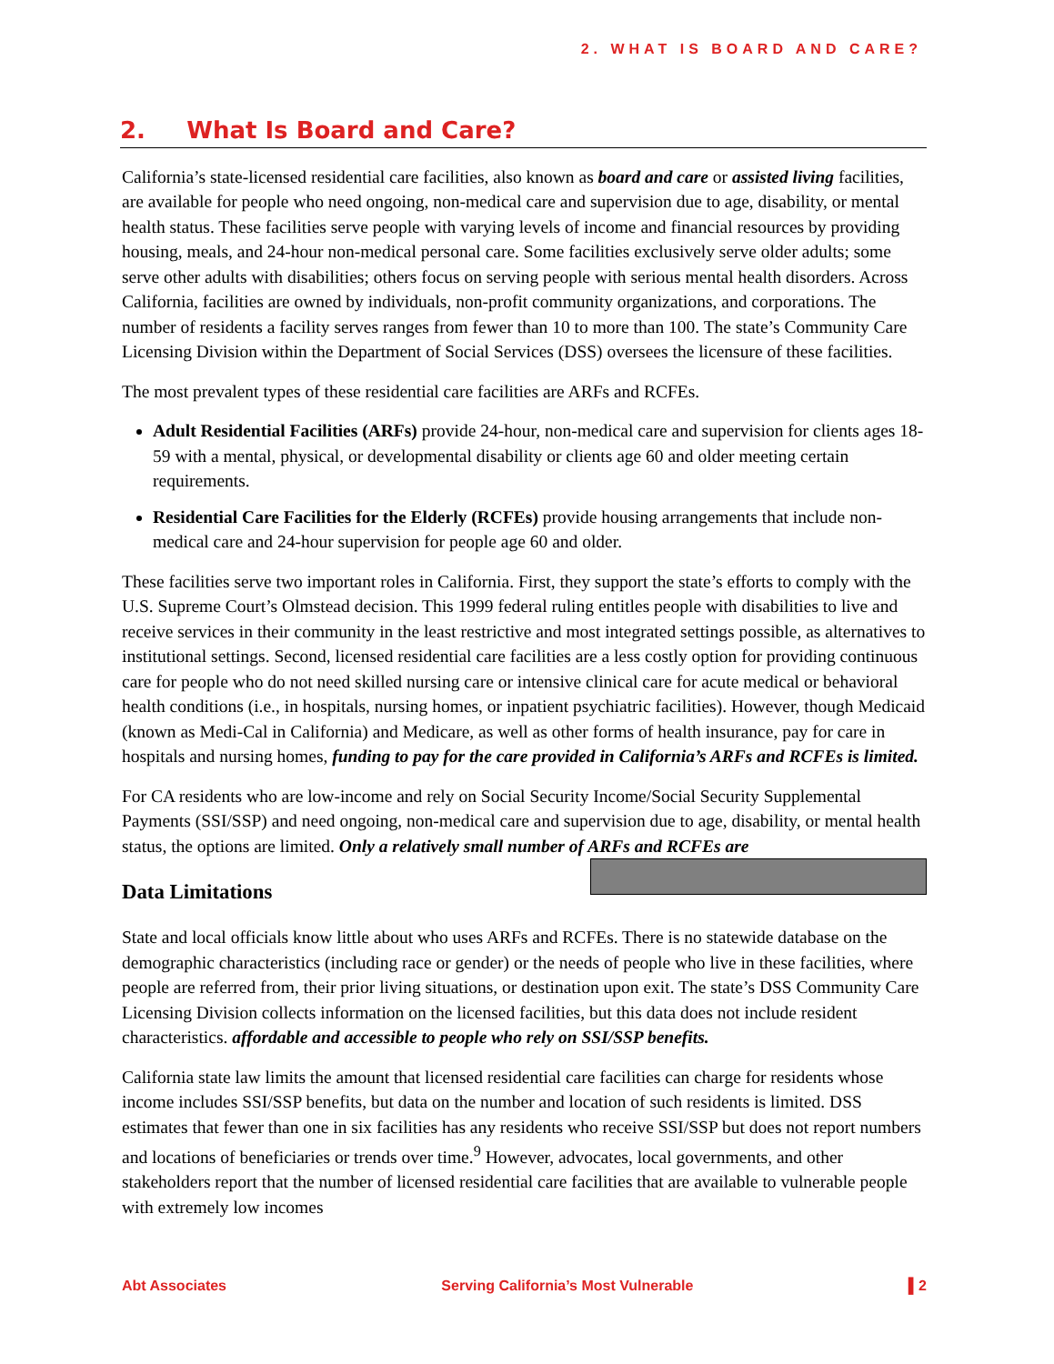2. WHAT IS BOARD AND CARE?
2. What Is Board and Care?
California’s state-licensed residential care facilities, also known as board and care or assisted living facilities, are available for people who need ongoing, non-medical care and supervision due to age, disability, or mental health status. These facilities serve people with varying levels of income and financial resources by providing housing, meals, and 24-hour non-medical personal care. Some facilities exclusively serve older adults; some serve other adults with disabilities; others focus on serving people with serious mental health disorders. Across California, facilities are owned by individuals, non-profit community organizations, and corporations. The number of residents a facility serves ranges from fewer than 10 to more than 100. The state’s Community Care Licensing Division within the Department of Social Services (DSS) oversees the licensure of these facilities.
The most prevalent types of these residential care facilities are ARFs and RCFEs.
Adult Residential Facilities (ARFs) provide 24-hour, non-medical care and supervision for clients ages 18-59 with a mental, physical, or developmental disability or clients age 60 and older meeting certain requirements.
Residential Care Facilities for the Elderly (RCFEs) provide housing arrangements that include non-medical care and 24-hour supervision for people age 60 and older.
These facilities serve two important roles in California. First, they support the state’s efforts to comply with the U.S. Supreme Court’s Olmstead decision. This 1999 federal ruling entitles people with disabilities to live and receive services in their community in the least restrictive and most integrated settings possible, as alternatives to institutional settings. Second, licensed residential care facilities are a less costly option for providing continuous care for people who do not need skilled nursing care or intensive clinical care for acute medical or behavioral health conditions (i.e., in hospitals, nursing homes, or inpatient psychiatric facilities). However, though Medicaid (known as Medi-Cal in California) and Medicare, as well as other forms of health insurance, pay for care in hospitals and nursing homes, funding to pay for the care provided in California’s ARFs and RCFEs is limited.
For CA residents who are low-income and rely on Social Security Income/Social Security Supplemental Payments (SSI/SSP) and need ongoing, non-medical care and supervision due to age, disability, or mental health status, the options are limited. Only a relatively small number of ARFs and RCFEs are
Data Limitations
State and local officials know little about who uses ARFs and RCFEs. There is no statewide database on the demographic characteristics (including race or gender) or the needs of people who live in these facilities, where people are referred from, their prior living situations, or destination upon exit. The state’s DSS Community Care Licensing Division collects information on the licensed facilities, but this data does not include resident characteristics. affordable and accessible to people who rely on SSI/SSP benefits.
California state law limits the amount that licensed residential care facilities can charge for residents whose income includes SSI/SSP benefits, but data on the number and location of such residents is limited. DSS estimates that fewer than one in six facilities has any residents who receive SSI/SSP but does not report numbers and locations of beneficiaries or trends over time.<sup>9</sup> However, advocates, local governments, and other stakeholders report that the number of licensed residential care facilities that are available to vulnerable people with extremely low incomes
Abt Associates Serving California’s Most Vulnerable ▌2